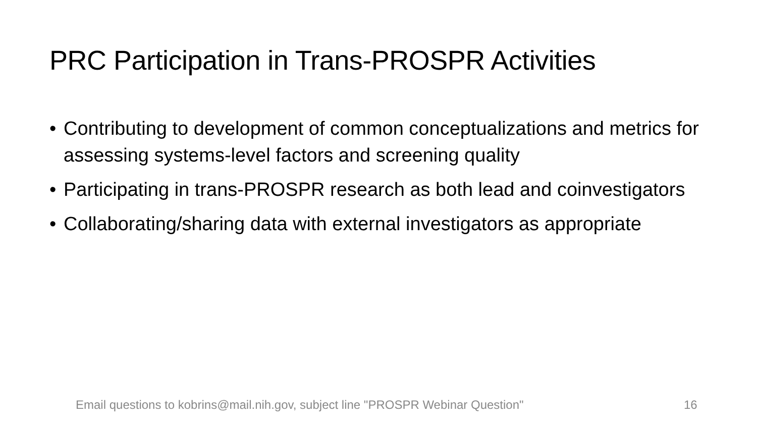PRC Participation in Trans-PROSPR Activities
• Contributing to development of common conceptualizations and metrics for assessing systems-level factors and screening quality
• Participating in trans-PROSPR research as both lead and coinvestigators
• Collaborating/sharing data with external investigators as appropriate
Email questions to kobrins@mail.nih.gov, subject line "PROSPR Webinar Question"
16